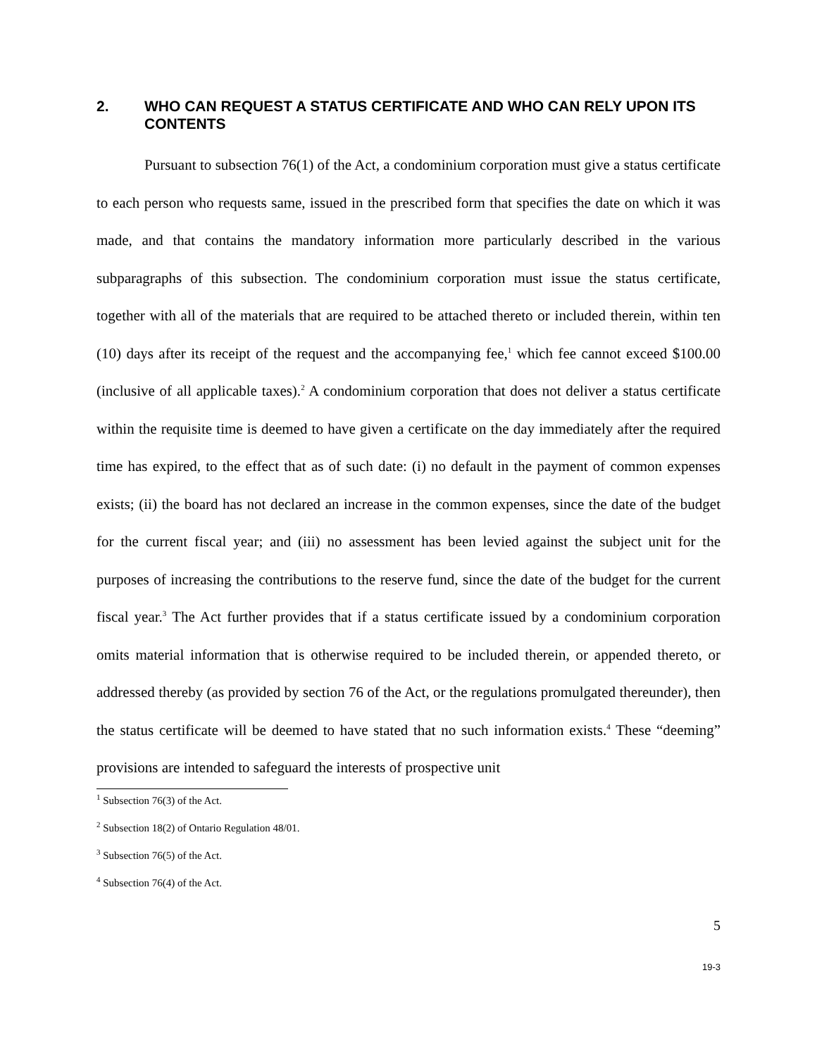2. WHO CAN REQUEST A STATUS CERTIFICATE AND WHO CAN RELY UPON ITS CONTENTS
Pursuant to subsection 76(1) of the Act, a condominium corporation must give a status certificate to each person who requests same, issued in the prescribed form that specifies the date on which it was made, and that contains the mandatory information more particularly described in the various subparagraphs of this subsection. The condominium corporation must issue the status certificate, together with all of the materials that are required to be attached thereto or included therein, within ten (10) days after its receipt of the request and the accompanying fee,<sup>1</sup> which fee cannot exceed $100.00 (inclusive of all applicable taxes).<sup>2</sup> A condominium corporation that does not deliver a status certificate within the requisite time is deemed to have given a certificate on the day immediately after the required time has expired, to the effect that as of such date: (i) no default in the payment of common expenses exists; (ii) the board has not declared an increase in the common expenses, since the date of the budget for the current fiscal year; and (iii) no assessment has been levied against the subject unit for the purposes of increasing the contributions to the reserve fund, since the date of the budget for the current fiscal year.<sup>3</sup> The Act further provides that if a status certificate issued by a condominium corporation omits material information that is otherwise required to be included therein, or appended thereto, or addressed thereby (as provided by section 76 of the Act, or the regulations promulgated thereunder), then the status certificate will be deemed to have stated that no such information exists.<sup>4</sup> These “deeming” provisions are intended to safeguard the interests of prospective unit
<sup>1</sup> Subsection 76(3) of the Act.
<sup>2</sup> Subsection 18(2) of Ontario Regulation 48/01.
<sup>3</sup> Subsection 76(5) of the Act.
<sup>4</sup> Subsection 76(4) of the Act.
5
19-3